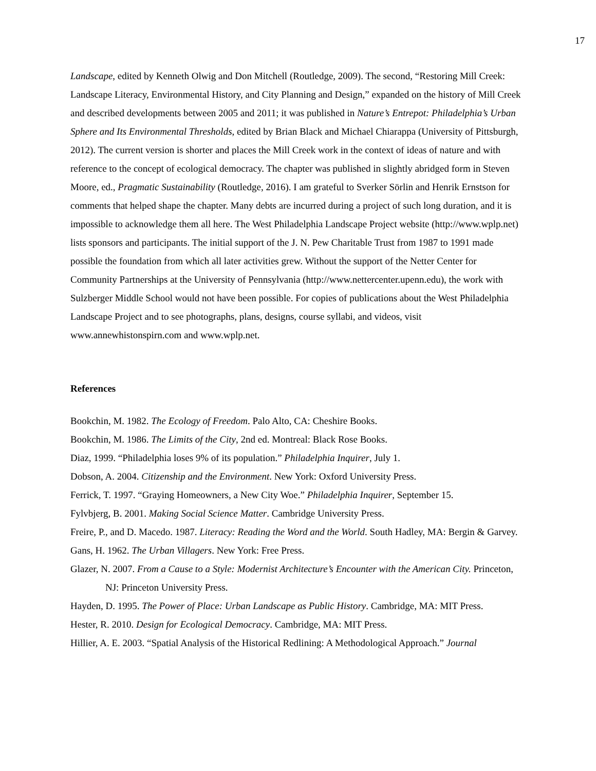17
Landscape, edited by Kenneth Olwig and Don Mitchell (Routledge, 2009). The second, “Restoring Mill Creek: Landscape Literacy, Environmental History, and City Planning and Design,” expanded on the history of Mill Creek and described developments between 2005 and 2011; it was published in Nature’s Entrepot: Philadelphia’s Urban Sphere and Its Environmental Thresholds, edited by Brian Black and Michael Chiarappa (University of Pittsburgh, 2012). The current version is shorter and places the Mill Creek work in the context of ideas of nature and with reference to the concept of ecological democracy. The chapter was published in slightly abridged form in Steven Moore, ed., Pragmatic Sustainability (Routledge, 2016). I am grateful to Sverker Sörlin and Henrik Ernstson for comments that helped shape the chapter. Many debts are incurred during a project of such long duration, and it is impossible to acknowledge them all here. The West Philadelphia Landscape Project website (http://www.wplp.net) lists sponsors and participants. The initial support of the J. N. Pew Charitable Trust from 1987 to 1991 made possible the foundation from which all later activities grew. Without the support of the Netter Center for Community Partnerships at the University of Pennsylvania (http://www.nettercenter.upenn.edu), the work with Sulzberger Middle School would not have been possible. For copies of publications about the West Philadelphia Landscape Project and to see photographs, plans, designs, course syllabi, and videos, visit www.annewhistonspirn.com and www.wplp.net.
References
Bookchin, M. 1982. The Ecology of Freedom. Palo Alto, CA: Cheshire Books.
Bookchin, M. 1986. The Limits of the City, 2nd ed. Montreal: Black Rose Books.
Diaz, 1999. “Philadelphia loses 9% of its population.” Philadelphia Inquirer, July 1.
Dobson, A. 2004. Citizenship and the Environment. New York: Oxford University Press.
Ferrick, T. 1997. “Graying Homeowners, a New City Woe.” Philadelphia Inquirer, September 15.
Fylvbjerg, B. 2001. Making Social Science Matter. Cambridge University Press.
Freire, P., and D. Macedo. 1987. Literacy: Reading the Word and the World. South Hadley, MA: Bergin & Garvey.
Gans, H. 1962. The Urban Villagers. New York: Free Press.
Glazer, N. 2007. From a Cause to a Style: Modernist Architecture’s Encounter with the American City. Princeton, NJ: Princeton University Press.
Hayden, D. 1995. The Power of Place: Urban Landscape as Public History. Cambridge, MA: MIT Press.
Hester, R. 2010. Design for Ecological Democracy. Cambridge, MA: MIT Press.
Hillier, A. E. 2003. “Spatial Analysis of the Historical Redlining: A Methodological Approach.” Journal